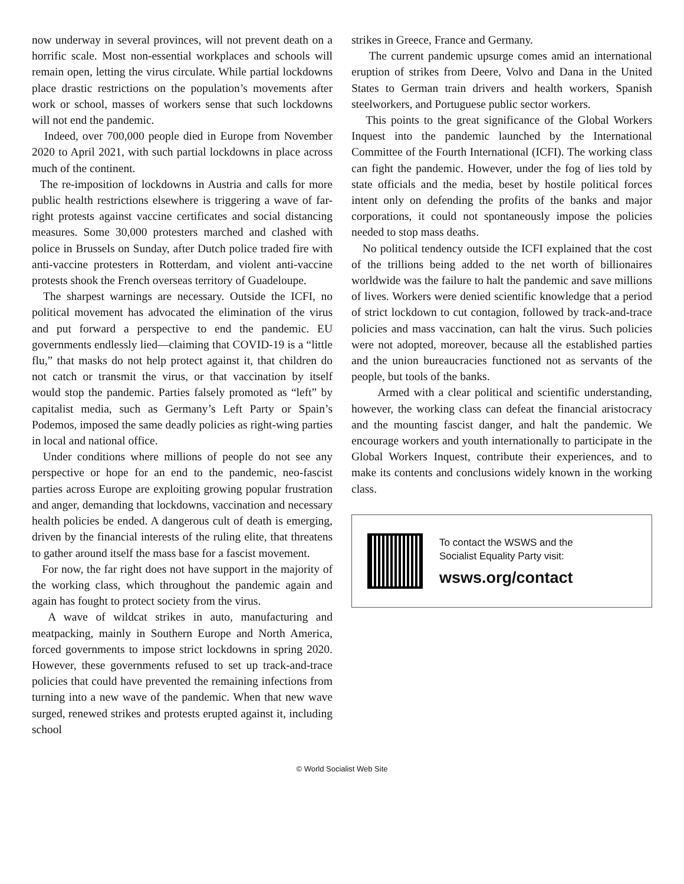now underway in several provinces, will not prevent death on a horrific scale. Most non-essential workplaces and schools will remain open, letting the virus circulate. While partial lockdowns place drastic restrictions on the population’s movements after work or school, masses of workers sense that such lockdowns will not end the pandemic.
Indeed, over 700,000 people died in Europe from November 2020 to April 2021, with such partial lockdowns in place across much of the continent.
The re-imposition of lockdowns in Austria and calls for more public health restrictions elsewhere is triggering a wave of far-right protests against vaccine certificates and social distancing measures. Some 30,000 protesters marched and clashed with police in Brussels on Sunday, after Dutch police traded fire with anti-vaccine protesters in Rotterdam, and violent anti-vaccine protests shook the French overseas territory of Guadeloupe.
The sharpest warnings are necessary. Outside the ICFI, no political movement has advocated the elimination of the virus and put forward a perspective to end the pandemic. EU governments endlessly lied—claiming that COVID-19 is a “little flu,” that masks do not help protect against it, that children do not catch or transmit the virus, or that vaccination by itself would stop the pandemic. Parties falsely promoted as “left” by capitalist media, such as Germany’s Left Party or Spain’s Podemos, imposed the same deadly policies as right-wing parties in local and national office.
Under conditions where millions of people do not see any perspective or hope for an end to the pandemic, neo-fascist parties across Europe are exploiting growing popular frustration and anger, demanding that lockdowns, vaccination and necessary health policies be ended. A dangerous cult of death is emerging, driven by the financial interests of the ruling elite, that threatens to gather around itself the mass base for a fascist movement.
For now, the far right does not have support in the majority of the working class, which throughout the pandemic again and again has fought to protect society from the virus.
A wave of wildcat strikes in auto, manufacturing and meatpacking, mainly in Southern Europe and North America, forced governments to impose strict lockdowns in spring 2020. However, these governments refused to set up track-and-trace policies that could have prevented the remaining infections from turning into a new wave of the pandemic. When that new wave surged, renewed strikes and protests erupted against it, including school
strikes in Greece, France and Germany.
The current pandemic upsurge comes amid an international eruption of strikes from Deere, Volvo and Dana in the United States to German train drivers and health workers, Spanish steelworkers, and Portuguese public sector workers.
This points to the great significance of the Global Workers Inquest into the pandemic launched by the International Committee of the Fourth International (ICFI). The working class can fight the pandemic. However, under the fog of lies told by state officials and the media, beset by hostile political forces intent only on defending the profits of the banks and major corporations, it could not spontaneously impose the policies needed to stop mass deaths.
No political tendency outside the ICFI explained that the cost of the trillions being added to the net worth of billionaires worldwide was the failure to halt the pandemic and save millions of lives. Workers were denied scientific knowledge that a period of strict lockdown to cut contagion, followed by track-and-trace policies and mass vaccination, can halt the virus. Such policies were not adopted, moreover, because all the established parties and the union bureaucracies functioned not as servants of the people, but tools of the banks.
Armed with a clear political and scientific understanding, however, the working class can defeat the financial aristocracy and the mounting fascist danger, and halt the pandemic. We encourage workers and youth internationally to participate in the Global Workers Inquest, contribute their experiences, and to make its contents and conclusions widely known in the working class.
To contact the WSWS and the
Socialist Equality Party visit:
wsws.org/contact
© World Socialist Web Site